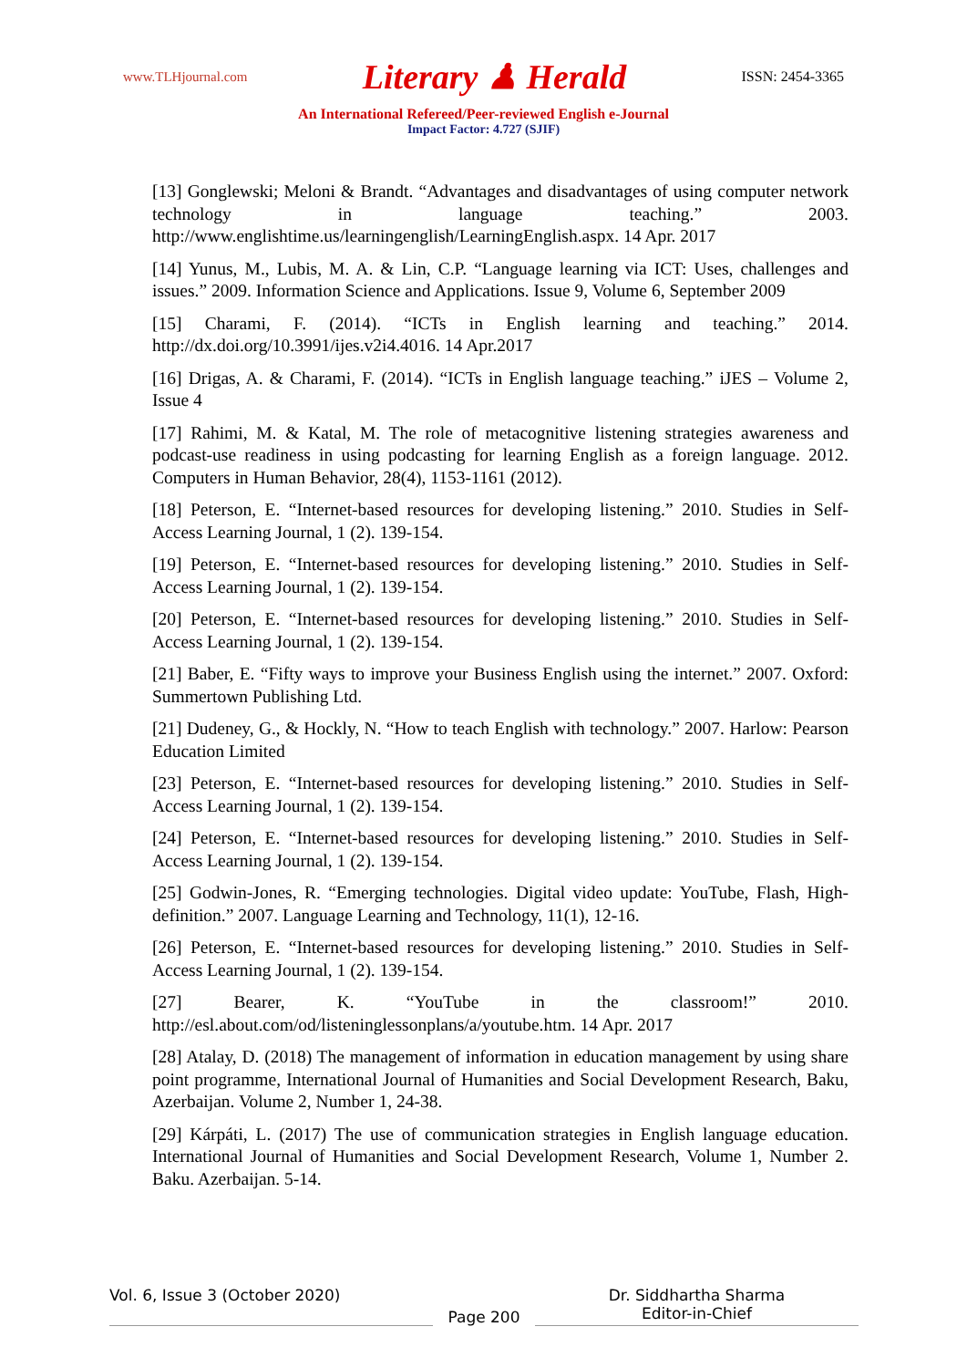www.TLHjournal.com Literary ♟ Herald ISSN: 2454-3365
An International Refereed/Peer-reviewed English e-Journal
Impact Factor: 4.727 (SJIF)
[13] Gonglewski; Meloni & Brandt. “Advantages and disadvantages of using computer network technology in language teaching.” 2003. http://www.englishtime.us/learningenglish/LearningEnglish.aspx. 14 Apr. 2017
[14] Yunus, M., Lubis, M. A. & Lin, C.P. “Language learning via ICT: Uses, challenges and issues.” 2009. Information Science and Applications. Issue 9, Volume 6, September 2009
[15] Charami, F. (2014). “ICTs in English learning and teaching.” 2014. http://dx.doi.org/10.3991/ijes.v2i4.4016. 14 Apr.2017
[16] Drigas, A. & Charami, F. (2014). “ICTs in English language teaching.” iJES – Volume 2, Issue 4
[17] Rahimi, M. & Katal, M. The role of metacognitive listening strategies awareness and podcast-use readiness in using podcasting for learning English as a foreign language. 2012. Computers in Human Behavior, 28(4), 1153-1161 (2012).
[18] Peterson, E. “Internet-based resources for developing listening.” 2010. Studies in Self-Access Learning Journal, 1 (2). 139-154.
[19] Peterson, E. “Internet-based resources for developing listening.” 2010. Studies in Self-Access Learning Journal, 1 (2). 139-154.
[20] Peterson, E. “Internet-based resources for developing listening.” 2010. Studies in Self-Access Learning Journal, 1 (2). 139-154.
[21] Baber, E. “Fifty ways to improve your Business English using the internet.” 2007. Oxford: Summertown Publishing Ltd.
[21] Dudeney, G., & Hockly, N. “How to teach English with technology.” 2007. Harlow: Pearson Education Limited
[23] Peterson, E. “Internet-based resources for developing listening.” 2010. Studies in Self-Access Learning Journal, 1 (2). 139-154.
[24] Peterson, E. “Internet-based resources for developing listening.” 2010. Studies in Self-Access Learning Journal, 1 (2). 139-154.
[25] Godwin-Jones, R. “Emerging technologies. Digital video update: YouTube, Flash, High-definition.” 2007. Language Learning and Technology, 11(1), 12-16.
[26] Peterson, E. “Internet-based resources for developing listening.” 2010. Studies in Self-Access Learning Journal, 1 (2). 139-154.
[27] Bearer, K. “YouTube in the classroom!” 2010. http://esl.about.com/od/listeninglessonplans/a/youtube.htm. 14 Apr. 2017
[28] Atalay, D. (2018) The management of information in education management by using share point programme, International Journal of Humanities and Social Development Research, Baku, Azerbaijan. Volume 2, Number 1, 24-38.
[29] Kárpáti, L. (2017) The use of communication strategies in English language education. International Journal of Humanities and Social Development Research, Volume 1, Number 2. Baku. Azerbaijan. 5-14.
Vol. 6, Issue 3 (October 2020)
Page 200
Dr. Siddhartha Sharma
Editor-in-Chief